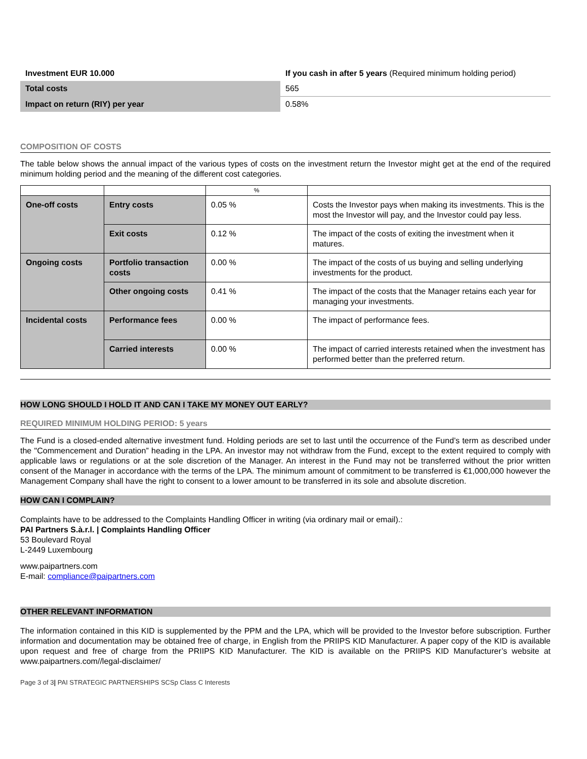| Investment EUR 10.000 | If you cash in after 5 years (Required minimum holding period) |
| Total costs | 565 |
| Impact on return (RIY) per year | 0.58% |
COMPOSITION OF COSTS
The table below shows the annual impact of the various types of costs on the investment return the Investor might get at the end of the required minimum holding period and the meaning of the different cost categories.
| | | % | |
| One-off costs | Entry costs | 0.05 % | Costs the Investor pays when making its investments. This is the most the Investor will pay, and the Investor could pay less. |
| | Exit costs | 0.12 % | The impact of the costs of exiting the investment when it matures. |
| Ongoing costs | Portfolio transaction costs | 0.00 % | The impact of the costs of us buying and selling underlying investments for the product. |
| | Other ongoing costs | 0.41 % | The impact of the costs that the Manager retains each year for managing your investments. |
| Incidental costs | Performance fees | 0.00 % | The impact of performance fees. |
| | Carried interests | 0.00 % | The impact of carried interests retained when the investment has performed better than the preferred return. |
HOW LONG SHOULD I HOLD IT AND CAN I TAKE MY MONEY OUT EARLY?
REQUIRED MINIMUM HOLDING PERIOD: 5 years
The Fund is a closed-ended alternative investment fund. Holding periods are set to last until the occurrence of the Fund’s term as described under the "Commencement and Duration” heading in the LPA. An investor may not withdraw from the Fund, except to the extent required to comply with applicable laws or regulations or at the sole discretion of the Manager. An interest in the Fund may not be transferred without the prior written consent of the Manager in accordance with the terms of the LPA. The minimum amount of commitment to be transferred is €1,000,000 however the Management Company shall have the right to consent to a lower amount to be transferred in its sole and absolute discretion.
HOW CAN I COMPLAIN?
Complaints have to be addressed to the Complaints Handling Officer in writing (via ordinary mail or email).:
PAI Partners S.à.r.l. | Complaints Handling Officer
53 Boulevard Royal
L-2449 Luxembourg
www.paipartners.com
E-mail: compliance@paipartners.com
OTHER RELEVANT INFORMATION
The information contained in this KID is supplemented by the PPM and the LPA, which will be provided to the Investor before subscription. Further information and documentation may be obtained free of charge, in English from the PRIIPS KID Manufacturer. A paper copy of the KID is available upon request and free of charge from the PRIIPS KID Manufacturer. The KID is available on the PRIIPS KID Manufacturer’s website at www.paipartners.com//legal-disclaimer/
Page 3 of 3| PAI STRATEGIC PARTNERSHIPS SCSp Class C Interests